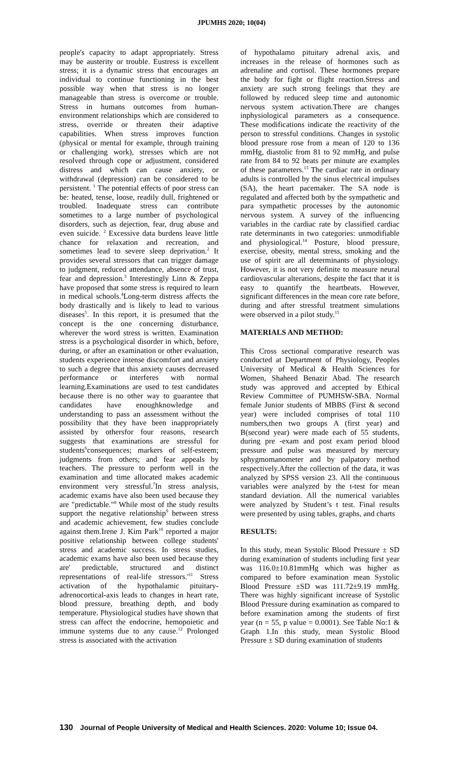JPUMHS 2020; 10(04)
people's capacity to adapt appropriately. Stress may be austerity or trouble. Eustress is excellent stress; it is a dynamic stress that encourages an individual to continue functioning in the best possible way when that stress is no longer manageable than stress is overcome or trouble. Stress in humans outcomes from human-environment relationships which are considered to stress, override or threaten their adaptive capabilities. When stress improves function (physical or mental for example, through training or challenging work), stresses which are not resolved through cope or adjustment, considered distress and which can cause anxiety, or withdrawal (depression) can be considered to be persistent. <sup>1</sup> The potential effects of poor stress can be: heated, tense, loose, readily dull, frightened or troubled. Inadequate stress can contribute sometimes to a large number of psychological disorders, such as dejection, fear, drug abuse and even suicide. <sup>2</sup> Excessive data burdens leave little chance for relaxation and recreation, and sometimes lead to severe sleep deprivation.<sup>2</sup> It provides several stressors that can trigger damage to judgment, reduced attendance, absence of trust, fear and depression.<sup>3</sup> Interestingly Linn & Zeppa have proposed that some stress is required to learn in medical schools.<sup>4</sup>Long-term distress affects the body drastically and is likely to lead to various diseases<sup>5</sup>. In this report, it is presumed that the concept is the one concerning disturbance, wherever the word stress is written. Examination stress is a psychological disorder in which, before, during, or after an examination or other evaluation, students experience intense discomfort and anxiety to such a degree that this anxiety causes decreased performance or interferes with normal learning.Examinations are used to test candidates because there is no other way to guarantee that candidates have enoughknowledge and understanding to pass an assessment without the possibility that they have been inappropriately assisted by othersfor four reasons, research suggests that examinations are stressful for students<sup>6</sup>consequences; markers of self-esteem; judgments from others; and fear appeals by teachers. The pressure to perform well in the examination and time allocated makes academic environment very stressful.<sup>7</sup>In stress analysis, academic exams have also been used because they are "predictable."<sup>8</sup> While most of the study results support the negative relationship<sup>9</sup> between stress and academic achievement, few studies conclude against them.Irene J. Kim Park<sup>10</sup> reported a major positive relationship between college students' stress and academic success. In stress studies, academic exams have also been used because they are' predictable, structured and distinct representations of real-life stressors.'<sup>11</sup> Stress activation of the hypothalamic pituitary-adrenocortical-axis leads to changes in heart rate, blood pressure, breathing depth, and body temperature. Physiological studies have shown that stress can affect the endocrine, hemopoietic and immune systems due to any cause.<sup>12</sup> Prolonged stress is associated with the activation
of hypothalamo pituitary adrenal axis, and increases in the release of hormones such as adrenaline and cortisol. These hormones prepare the body for fight or flight reaction.Stress and anxiety are such strong feelings that they are followed by reduced sleep time and autonomic nervous system activation.There are changes inphysiological parameters as a consequence. These modifications indicate the reactivity of the person to stressful conditions. Changes in systolic blood pressure rose from a mean of 120 to 136 mmHg, diastolic from 81 to 92 mmHg, and pulse rate from 84 to 92 beats per minute are examples of these parameters.<sup>13</sup> The cardiac rate in ordinary adults is controlled by the sinus electrical impulses (SA), the heart pacemaker. The SA node is regulated and affected both by the sympathetic and para sympathetic processes by the autonomic nervous system. A survey of the influencing variables in the cardiac rate by classified cardiac rate determinants in two categories: unmodifiable and physiological.<sup>14</sup> Posture, blood pressure, exercise, obesity, mental stress, smoking and the use of spirit are all determinants of physiology. However, it is not very definite to measure neural cardiovascular alterations, despite the fact that it is easy to quantify the heartbeats. However, significant differences in the mean core rate before, during and after stressful treatment simulations were observed in a pilot study.<sup>15</sup>
MATERIALS AND METHOD:
This Cross sectional comparative research was conducted at Department of Physiology, Peoples University of Medical & Health Sciences for Women, Shaheed Benazir Abad. The research study was approved and accepted by Ethical Review Committee of PUMHSW-SBA. Normal female Junior students of MBBS (First & second year) were included comprises of total 110 numbers,then two groups A (first year) and B(second year) were made each of 55 students, during pre -exam and post exam period blood pressure and pulse was measured by mercury sphygmomanometer and by palpatory method respectively.After the collection of the data, it was analyzed by SPSS version 23. All the continuous variables were analyzed by the t-test for mean standard deviation. All the numerical variables were analyzed by Student’s t test. Final results were presented by using tables, graphs, and charts
RESULTS:
In this study, mean Systolic Blood Pressure ± SD during examination of students including first year was 116.0±10.81mmHg which was higher as compared to before examination mean Systolic Blood Pressure ±SD was 111.72±9.19 mmHg. There was highly significant increase of Systolic Blood Pressure during examination as compared to before examination among the students of first year (n = 55, p value = 0.0001). See Table No:1 & Graph 1.In this study, mean Systolic Blood Pressure ± SD during examination of students
130 Journal of People University of Medical and Health Sciences. 2020: Volume 10; Issue 04.